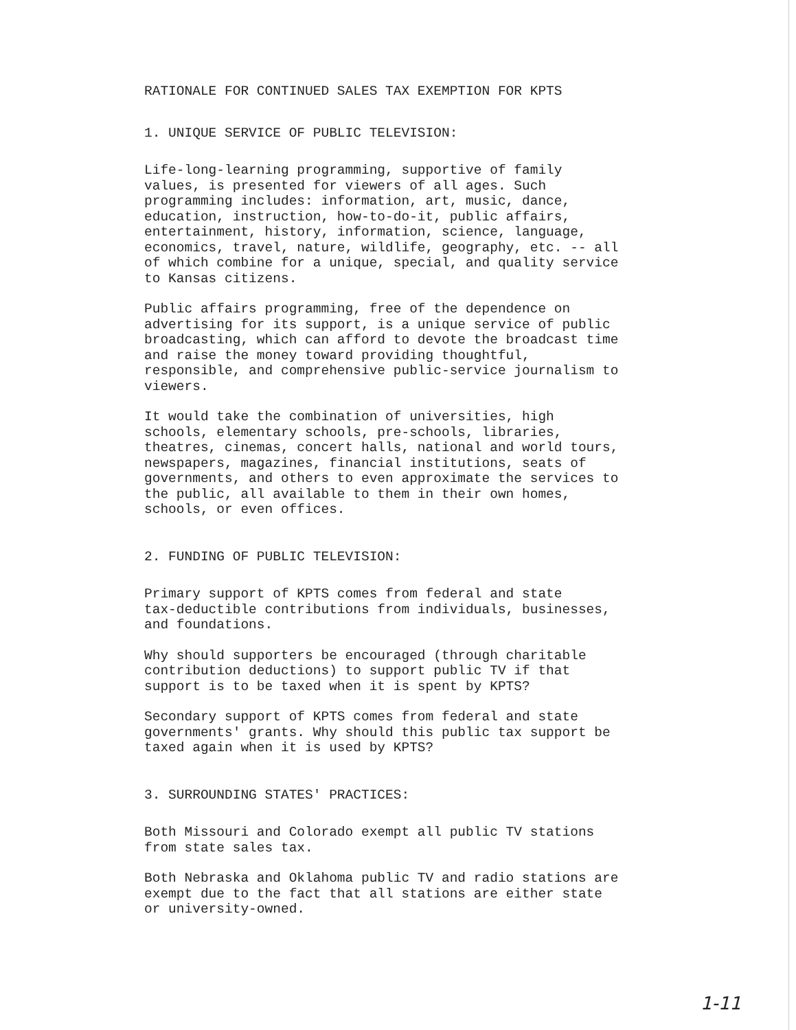RATIONALE FOR CONTINUED SALES TAX EXEMPTION FOR KPTS
1. UNIQUE SERVICE OF PUBLIC TELEVISION:
Life-long-learning programming, supportive of family values, is presented for viewers of all ages. Such programming includes: information, art, music, dance, education, instruction, how-to-do-it, public affairs, entertainment, history, information, science, language, economics, travel, nature, wildlife, geography, etc. -- all of which combine for a unique, special, and quality service to Kansas citizens.
Public affairs programming, free of the dependence on advertising for its support, is a unique service of public broadcasting, which can afford to devote the broadcast time and raise the money toward providing thoughtful, responsible, and comprehensive public-service journalism to viewers.
It would take the combination of universities, high schools, elementary schools, pre-schools, libraries, theatres, cinemas, concert halls, national and world tours, newspapers, magazines, financial institutions, seats of governments, and others to even approximate the services to the public, all available to them in their own homes, schools, or even offices.
2. FUNDING OF PUBLIC TELEVISION:
Primary support of KPTS comes from federal and state tax-deductible contributions from individuals, businesses, and foundations.
Why should supporters be encouraged (through charitable contribution deductions) to support public TV if that support is to be taxed when it is spent by KPTS?
Secondary support of KPTS comes from federal and state governments' grants. Why should this public tax support be taxed again when it is used by KPTS?
3. SURROUNDING STATES' PRACTICES:
Both Missouri and Colorado exempt all public TV stations from state sales tax.
Both Nebraska and Oklahoma public TV and radio stations are exempt due to the fact that all stations are either state or university-owned.
1-11